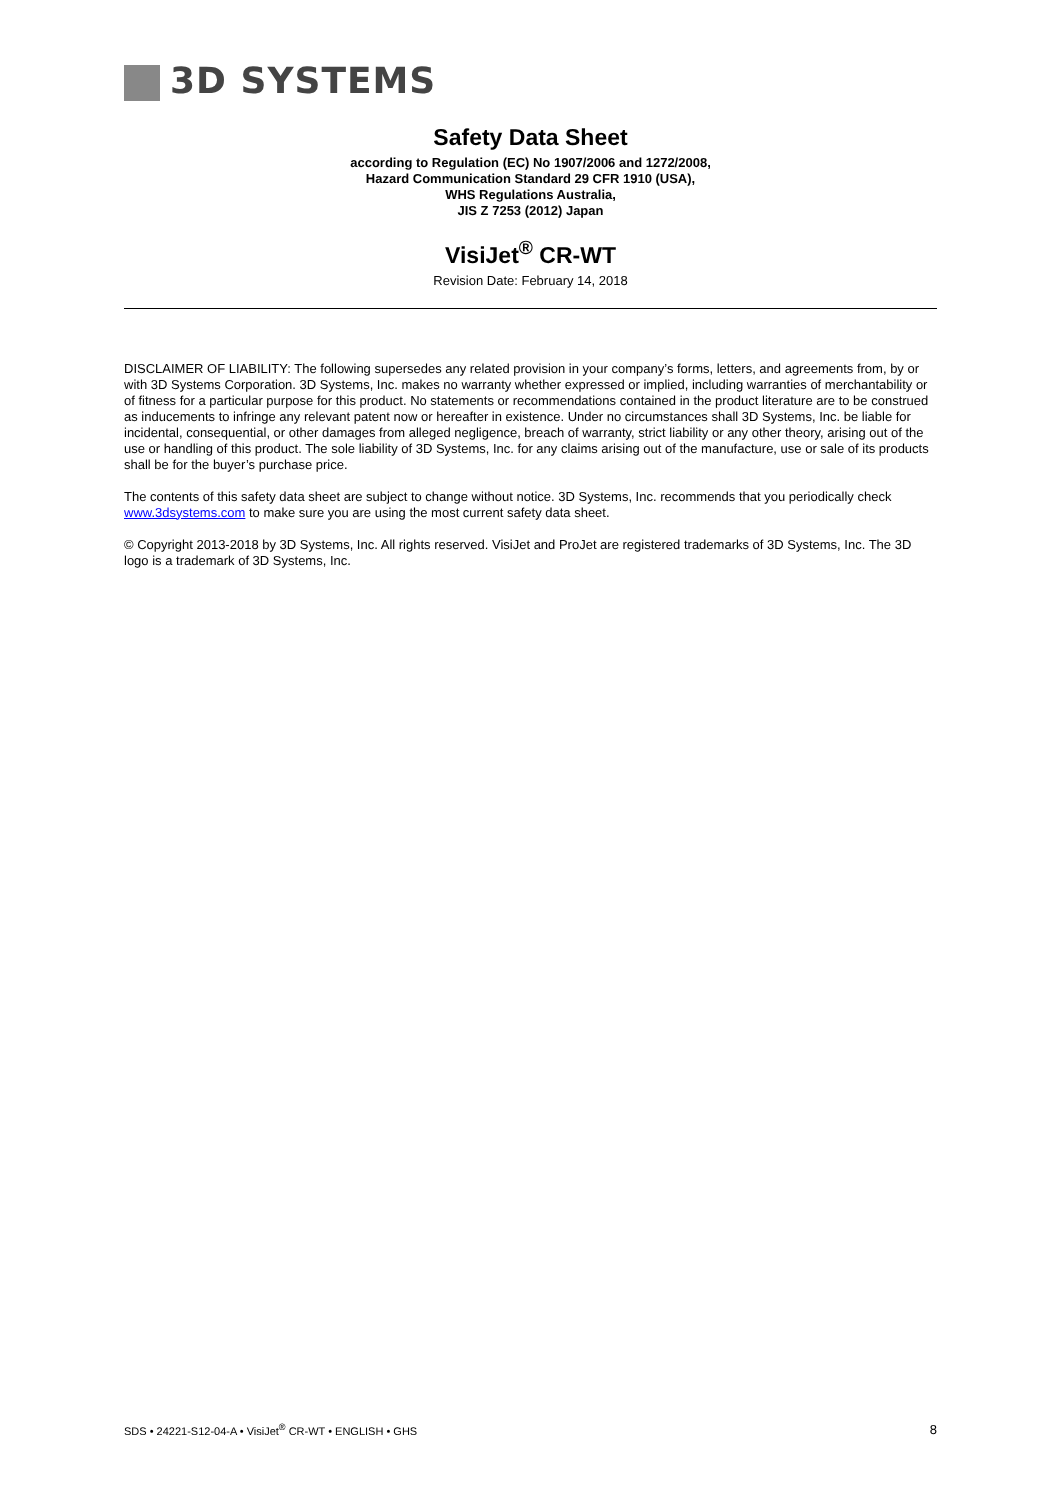3D SYSTEMS
Safety Data Sheet
according to Regulation (EC) No 1907/2006 and 1272/2008,
Hazard Communication Standard 29 CFR 1910 (USA),
WHS Regulations Australia,
JIS Z 7253 (2012) Japan
VisiJet<sup>®</sup> CR-WT
Revision Date: February 14, 2018
DISCLAIMER OF LIABILITY: The following supersedes any related provision in your company’s forms, letters, and agreements from, by or with 3D Systems Corporation. 3D Systems, Inc. makes no warranty whether expressed or implied, including warranties of merchantability or of fitness for a particular purpose for this product. No statements or recommendations contained in the product literature are to be construed as inducements to infringe any relevant patent now or hereafter in existence. Under no circumstances shall 3D Systems, Inc. be liable for incidental, consequential, or other damages from alleged negligence, breach of warranty, strict liability or any other theory, arising out of the use or handling of this product. The sole liability of 3D Systems, Inc. for any claims arising out of the manufacture, use or sale of its products shall be for the buyer’s purchase price.
The contents of this safety data sheet are subject to change without notice. 3D Systems, Inc. recommends that you periodically check www.3dsystems.com to make sure you are using the most current safety data sheet.
© Copyright 2013-2018 by 3D Systems, Inc. All rights reserved. VisiJet and ProJet are registered trademarks of 3D Systems, Inc. The 3D logo is a trademark of 3D Systems, Inc.
SDS • 24221-S12-04-A • VisiJet<sup>®</sup> CR-WT • ENGLISH • GHS 8